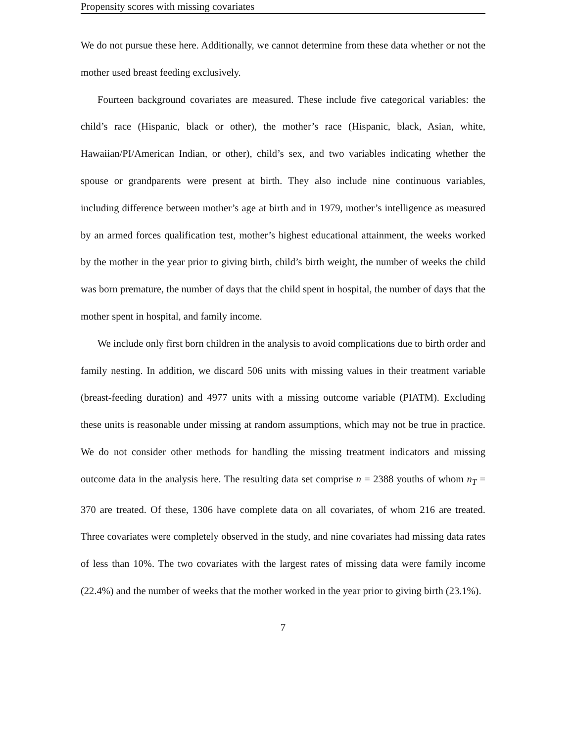Propensity scores with missing covariates
We do not pursue these here. Additionally, we cannot determine from these data whether or not the mother used breast feeding exclusively.
Fourteen background covariates are measured. These include five categorical variables: the child’s race (Hispanic, black or other), the mother’s race (Hispanic, black, Asian, white, Hawaiian/PI/American Indian, or other), child’s sex, and two variables indicating whether the spouse or grandparents were present at birth. They also include nine continuous variables, including difference between mother’s age at birth and in 1979, mother’s intelligence as measured by an armed forces qualification test, mother’s highest educational attainment, the weeks worked by the mother in the year prior to giving birth, child’s birth weight, the number of weeks the child was born premature, the number of days that the child spent in hospital, the number of days that the mother spent in hospital, and family income.
We include only first born children in the analysis to avoid complications due to birth order and family nesting. In addition, we discard 506 units with missing values in their treatment variable (breast-feeding duration) and 4977 units with a missing outcome variable (PIATM). Excluding these units is reasonable under missing at random assumptions, which may not be true in practice. We do not consider other methods for handling the missing treatment indicators and missing outcome data in the analysis here. The resulting data set comprise n = 2388 youths of whom n<sub>T</sub> = 370 are treated. Of these, 1306 have complete data on all covariates, of whom 216 are treated. Three covariates were completely observed in the study, and nine covariates had missing data rates of less than 10%. The two covariates with the largest rates of missing data were family income (22.4%) and the number of weeks that the mother worked in the year prior to giving birth (23.1%).
7